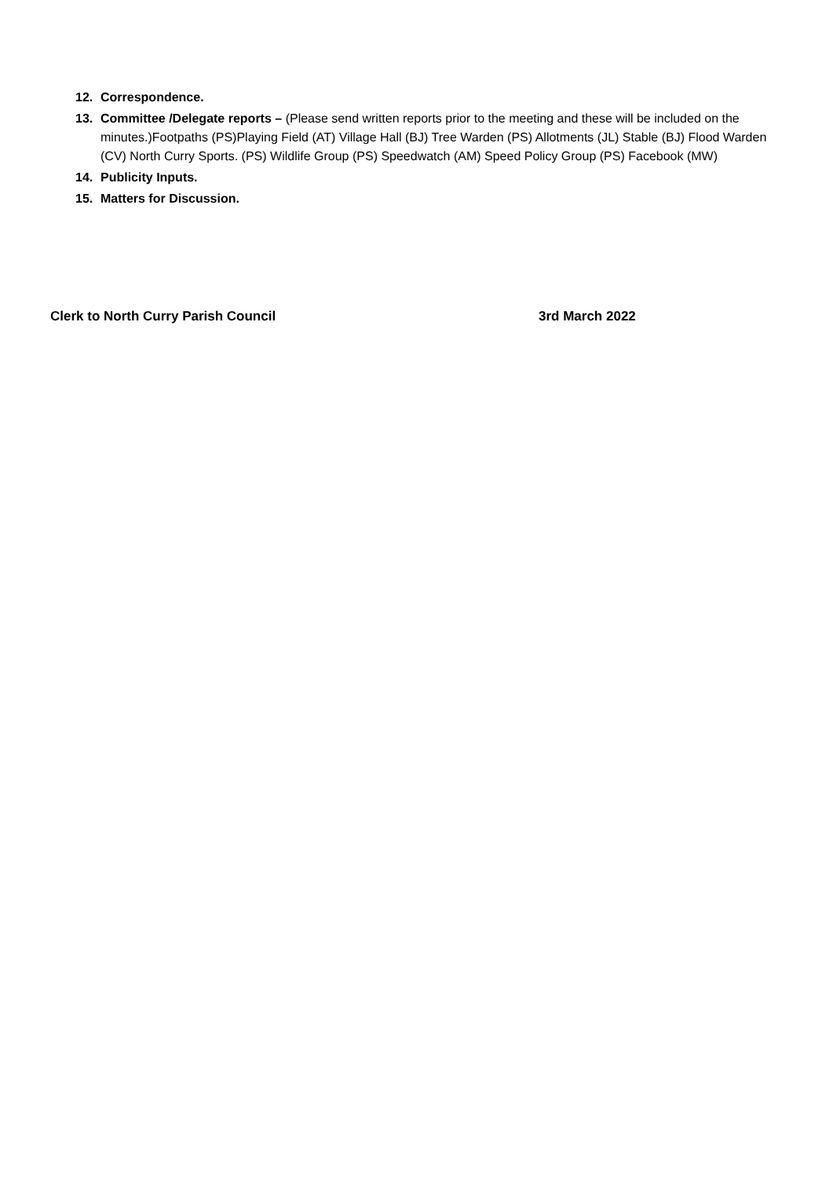12. Correspondence.
13. Committee /Delegate reports – (Please send written reports prior to the meeting and these will be included on the minutes.)Footpaths (PS)Playing Field (AT) Village Hall (BJ) Tree Warden (PS) Allotments (JL) Stable (BJ) Flood Warden (CV) North Curry Sports. (PS) Wildlife Group (PS) Speedwatch (AM) Speed Policy Group (PS) Facebook (MW)
14. Publicity Inputs.
15. Matters for Discussion.
Clerk to North Curry Parish Council 3rd March 2022